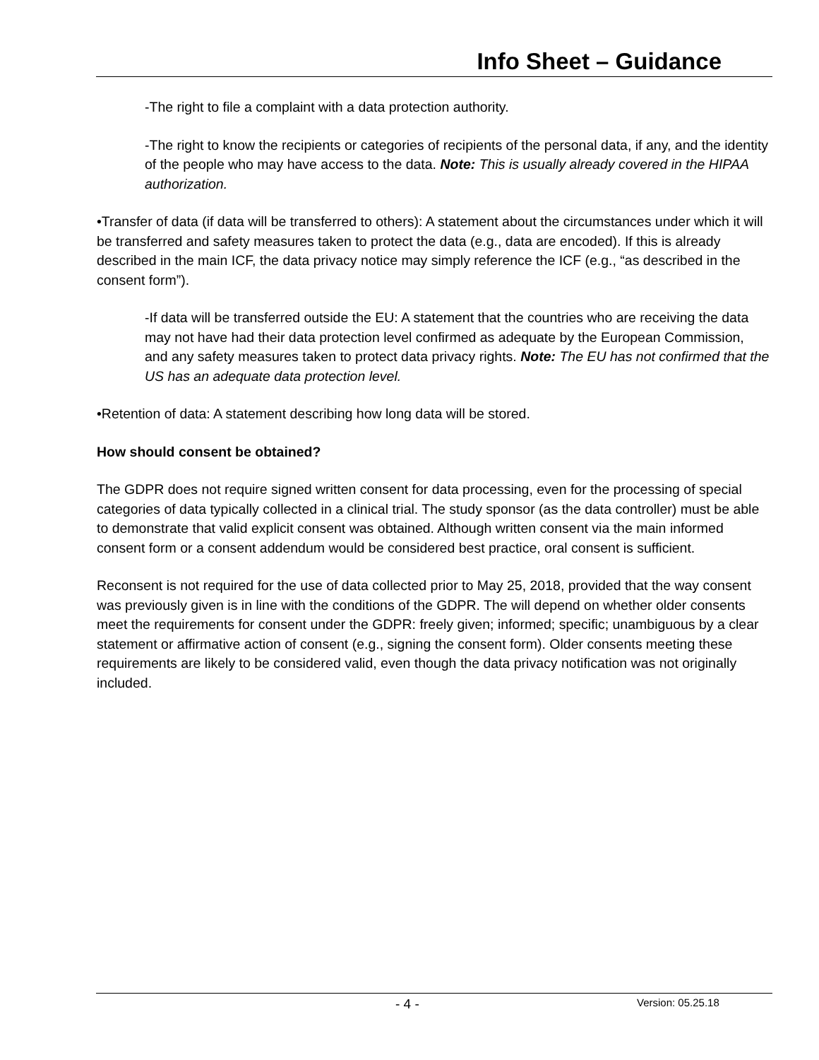Info Sheet – Guidance
-The right to file a complaint with a data protection authority.
-The right to know the recipients or categories of recipients of the personal data, if any, and the identity of the people who may have access to the data. Note: This is usually already covered in the HIPAA authorization.
•Transfer of data (if data will be transferred to others): A statement about the circumstances under which it will be transferred and safety measures taken to protect the data (e.g., data are encoded). If this is already described in the main ICF, the data privacy notice may simply reference the ICF (e.g., “as described in the consent form”).
-If data will be transferred outside the EU: A statement that the countries who are receiving the data may not have had their data protection level confirmed as adequate by the European Commission, and any safety measures taken to protect data privacy rights. Note: The EU has not confirmed that the US has an adequate data protection level.
•Retention of data: A statement describing how long data will be stored.
How should consent be obtained?
The GDPR does not require signed written consent for data processing, even for the processing of special categories of data typically collected in a clinical trial. The study sponsor (as the data controller) must be able to demonstrate that valid explicit consent was obtained. Although written consent via the main informed consent form or a consent addendum would be considered best practice, oral consent is sufficient.
Reconsent is not required for the use of data collected prior to May 25, 2018, provided that the way consent was previously given is in line with the conditions of the GDPR. The will depend on whether older consents meet the requirements for consent under the GDPR: freely given; informed; specific; unambiguous by a clear statement or affirmative action of consent (e.g., signing the consent form). Older consents meeting these requirements are likely to be considered valid, even though the data privacy notification was not originally included.
- 4 - Version: 05.25.18